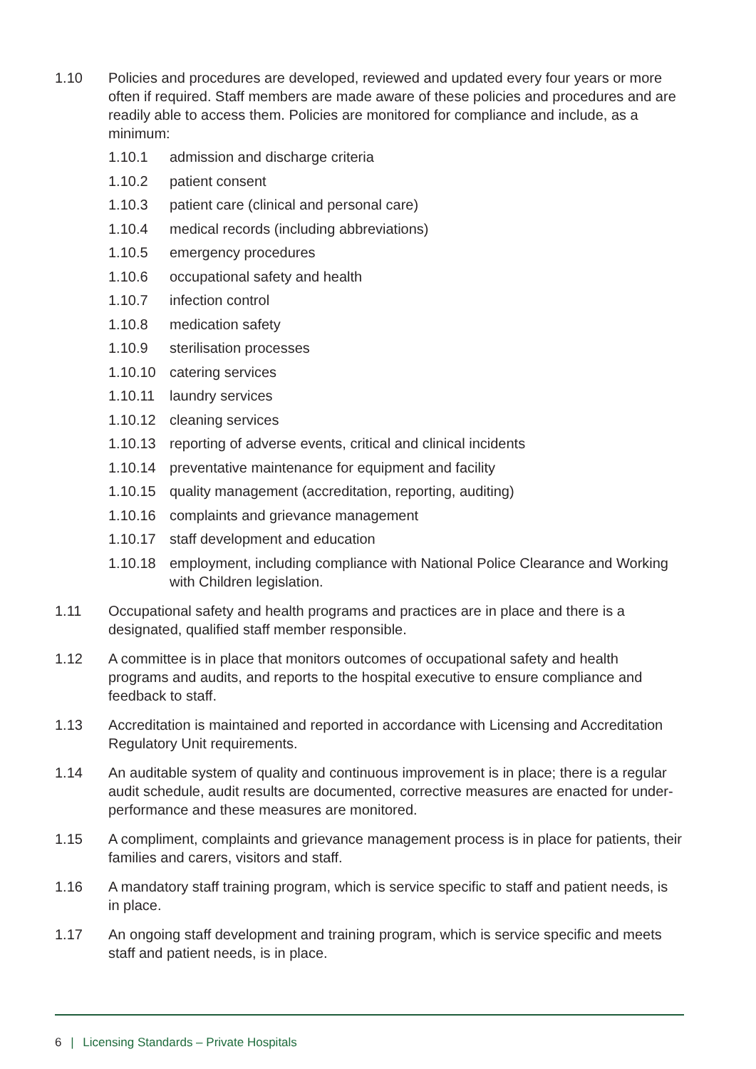1.10 Policies and procedures are developed, reviewed and updated every four years or more often if required. Staff members are made aware of these policies and procedures and are readily able to access them. Policies are monitored for compliance and include, as a minimum:
1.10.1 admission and discharge criteria
1.10.2 patient consent
1.10.3 patient care (clinical and personal care)
1.10.4 medical records (including abbreviations)
1.10.5 emergency procedures
1.10.6 occupational safety and health
1.10.7 infection control
1.10.8 medication safety
1.10.9 sterilisation processes
1.10.10 catering services
1.10.11 laundry services
1.10.12 cleaning services
1.10.13 reporting of adverse events, critical and clinical incidents
1.10.14 preventative maintenance for equipment and facility
1.10.15 quality management (accreditation, reporting, auditing)
1.10.16 complaints and grievance management
1.10.17 staff development and education
1.10.18 employment, including compliance with National Police Clearance and Working with Children legislation.
1.11 Occupational safety and health programs and practices are in place and there is a designated, qualified staff member responsible.
1.12 A committee is in place that monitors outcomes of occupational safety and health programs and audits, and reports to the hospital executive to ensure compliance and feedback to staff.
1.13 Accreditation is maintained and reported in accordance with Licensing and Accreditation Regulatory Unit requirements.
1.14 An auditable system of quality and continuous improvement is in place; there is a regular audit schedule, audit results are documented, corrective measures are enacted for under-performance and these measures are monitored.
1.15 A compliment, complaints and grievance management process is in place for patients, their families and carers, visitors and staff.
1.16 A mandatory staff training program, which is service specific to staff and patient needs, is in place.
1.17 An ongoing staff development and training program, which is service specific and meets staff and patient needs, is in place.
6 | Licensing Standards – Private Hospitals